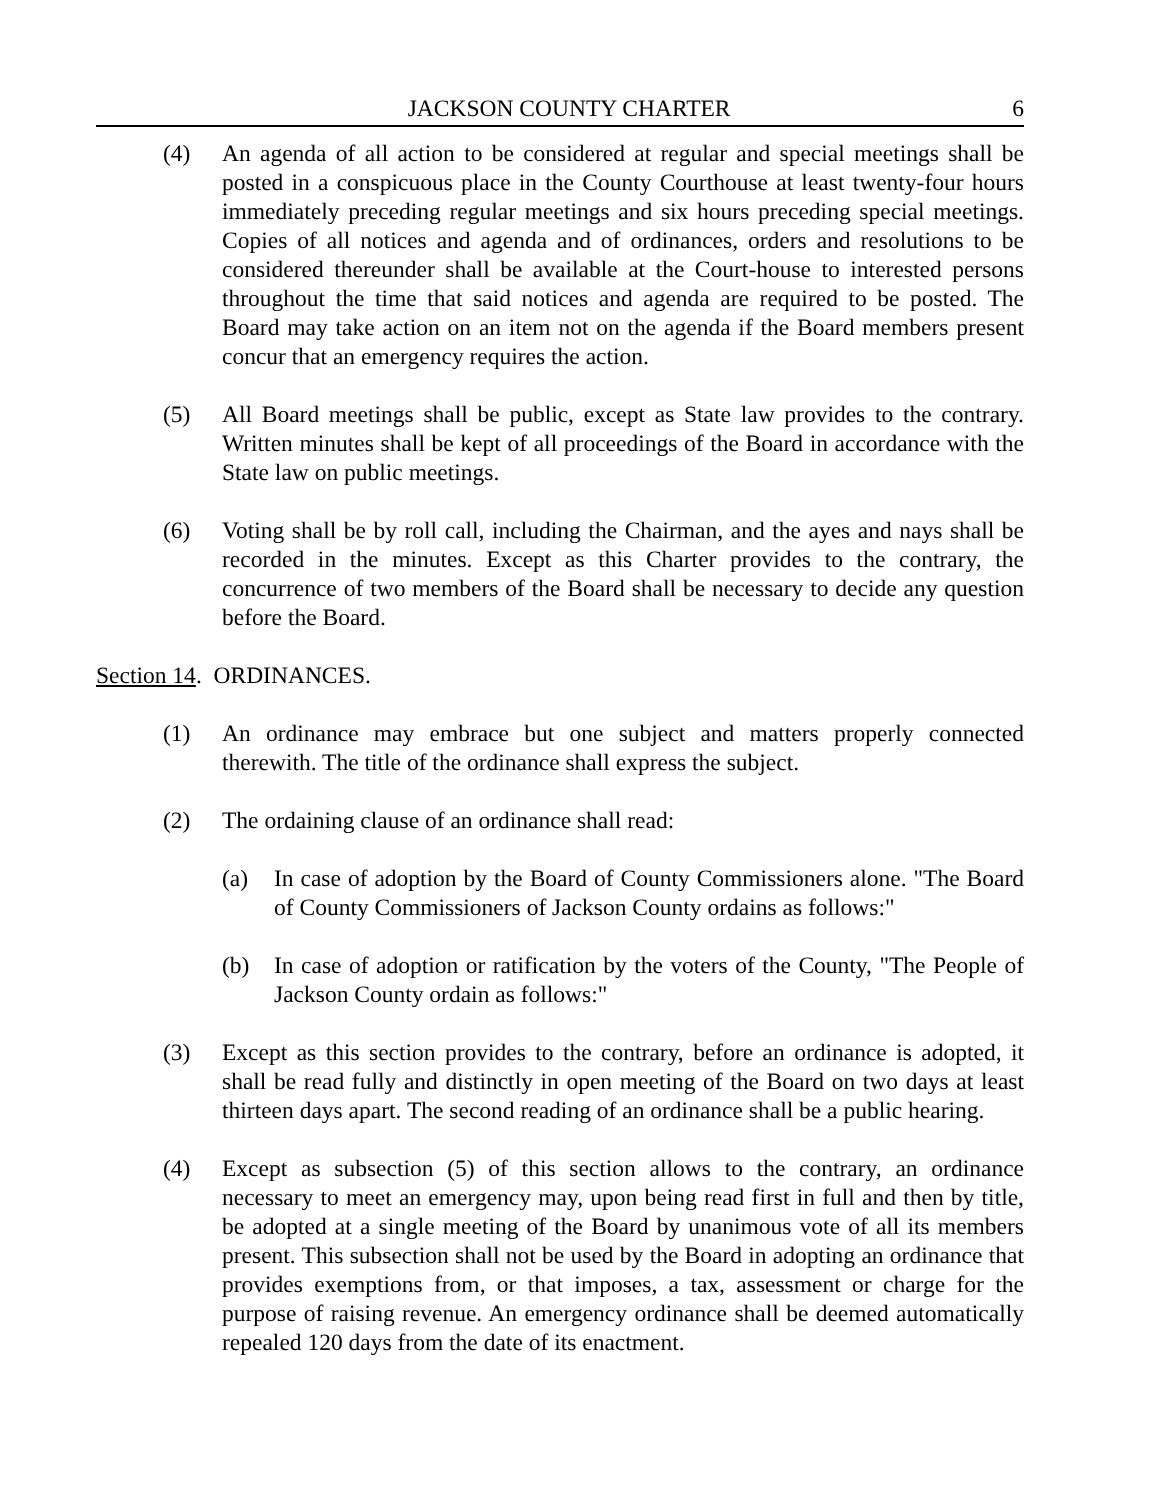JACKSON COUNTY CHARTER 6
(4) An agenda of all action to be considered at regular and special meetings shall be posted in a conspicuous place in the County Courthouse at least twenty-four hours immediately preceding regular meetings and six hours preceding special meetings. Copies of all notices and agenda and of ordinances, orders and resolutions to be considered thereunder shall be available at the Court-house to interested persons throughout the time that said notices and agenda are required to be posted. The Board may take action on an item not on the agenda if the Board members present concur that an emergency requires the action.
(5) All Board meetings shall be public, except as State law provides to the contrary. Written minutes shall be kept of all proceedings of the Board in accordance with the State law on public meetings.
(6) Voting shall be by roll call, including the Chairman, and the ayes and nays shall be recorded in the minutes. Except as this Charter provides to the contrary, the concurrence of two members of the Board shall be necessary to decide any question before the Board.
Section 14. ORDINANCES.
(1) An ordinance may embrace but one subject and matters properly connected therewith. The title of the ordinance shall express the subject.
(2) The ordaining clause of an ordinance shall read:
(a) In case of adoption by the Board of County Commissioners alone. "The Board of County Commissioners of Jackson County ordains as follows:"
(b) In case of adoption or ratification by the voters of the County, "The People of Jackson County ordain as follows:"
(3) Except as this section provides to the contrary, before an ordinance is adopted, it shall be read fully and distinctly in open meeting of the Board on two days at least thirteen days apart. The second reading of an ordinance shall be a public hearing.
(4) Except as subsection (5) of this section allows to the contrary, an ordinance necessary to meet an emergency may, upon being read first in full and then by title, be adopted at a single meeting of the Board by unanimous vote of all its members present. This subsection shall not be used by the Board in adopting an ordinance that provides exemptions from, or that imposes, a tax, assessment or charge for the purpose of raising revenue. An emergency ordinance shall be deemed automatically repealed 120 days from the date of its enactment.